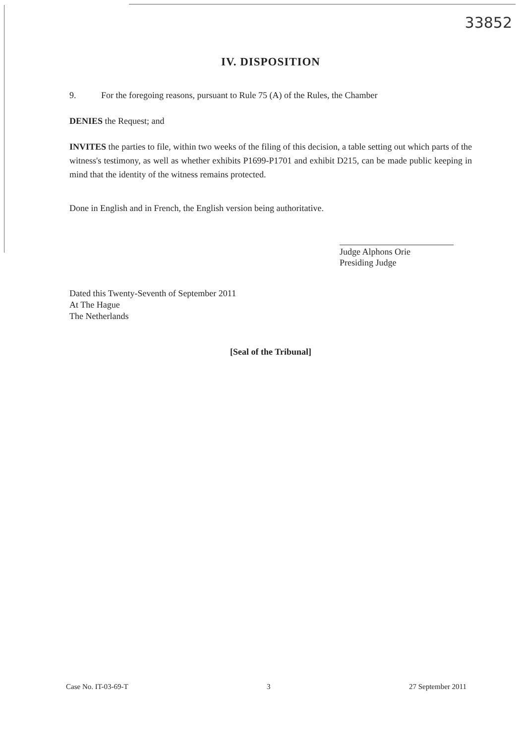33852
IV. DISPOSITION
9. For the foregoing reasons, pursuant to Rule 75 (A) of the Rules, the Chamber
DENIES the Request; and
INVITES the parties to file, within two weeks of the filing of this decision, a table setting out which parts of the witness's testimony, as well as whether exhibits P1699-P1701 and exhibit D215, can be made public keeping in mind that the identity of the witness remains protected.
Done in English and in French, the English version being authoritative.
Judge Alphons Orie
Presiding Judge
Dated this Twenty-Seventh of September 2011
At The Hague
The Netherlands
[Seal of the Tribunal]
Case No. IT-03-69-T 3 27 September 2011